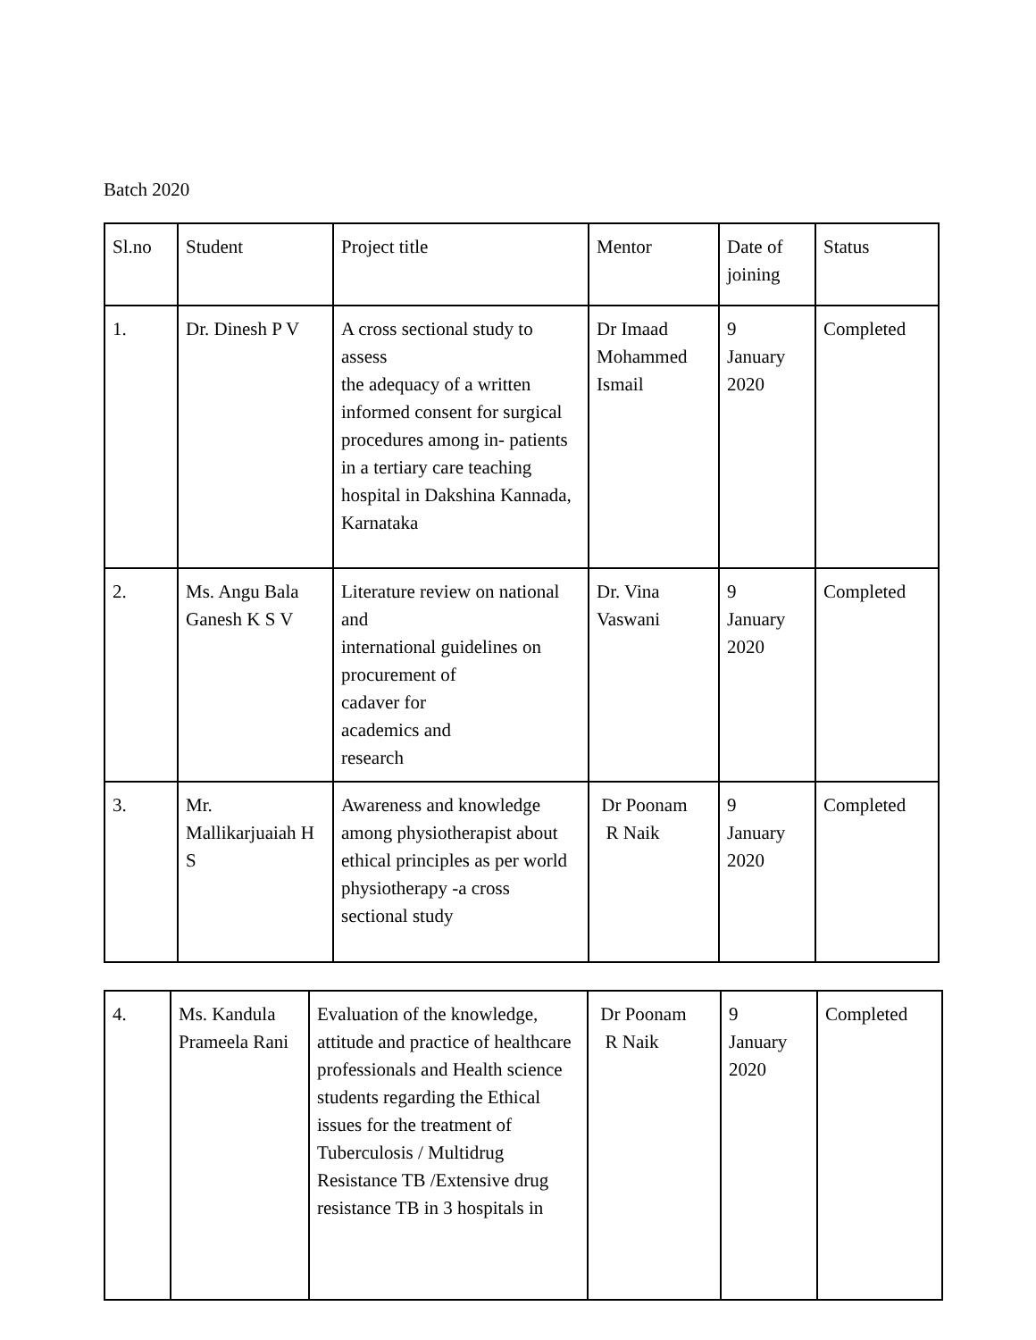Batch 2020
| Sl.no | Student | Project title | Mentor | Date of joining | Status |
| 1. | Dr. Dinesh P V | A cross sectional study to assess the adequacy of a written informed consent for surgical procedures among in- patients in a tertiary care teaching hospital in Dakshina Kannada, Karnataka | Dr Imaad Mohammed Ismail | 9 January 2020 | Completed |
| 2. | Ms. Angu Bala Ganesh K S V | Literature review on national and international guidelines on procurement of cadaver for academics and research | Dr. Vina Vaswani | 9 January 2020 | Completed |
| 3. | Mr. Mallikarjuaiah H S | Awareness and knowledge among physiotherapist about ethical principles as per world physiotherapy -a cross sectional study | Dr Poonam R Naik | 9 January 2020 | Completed |
| 4. | Ms. Kandula Prameela Rani | Evaluation of the knowledge, attitude and practice of healthcare professionals and Health science students regarding the Ethical issues for the treatment of Tuberculosis / Multidrug Resistance TB /Extensive drug resistance TB in 3 hospitals in | Dr Poonam R Naik | 9 January 2020 | Completed |